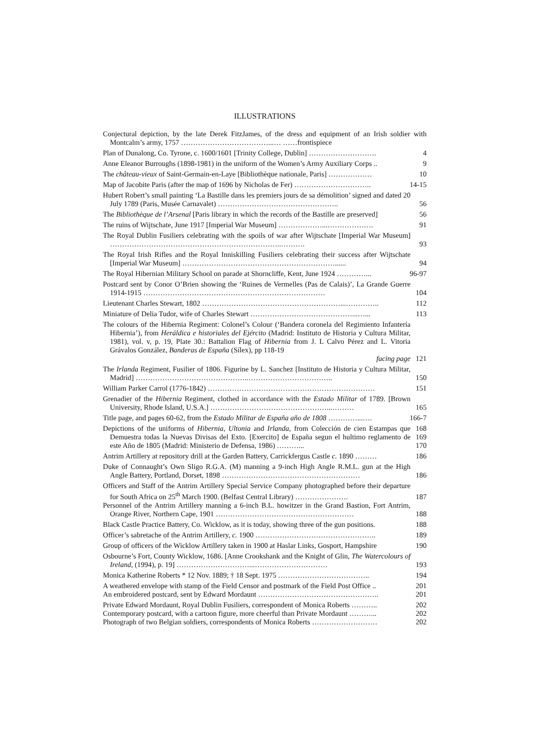ILLUSTRATIONS
Conjectural depiction, by the late Derek FitzJames, of the dress and equipment of an Irish soldier with Montcalm’s army, 1757 ………………………………...… ……frontispiece
Plan of Dunalong, Co. Tyrone, c. 1600/1601 [Trinity College, Dublin] ……………………….
4
Anne Eleanor Burroughs (1898-1981) in the uniform of the Women’s Army Auxiliary Corps ..
9
The château-vieux of Saint-Germain-en-Laye [Bibliothèque nationale, Paris] ………………
10
Map of Jacobite Paris (after the map of 1696 by Nicholas de Fer) …………………………..
14-15
Hubert Robert’s small painting ‘La Bastille dans les premiers jours de sa démolition’ signed and dated 20 July 1789 (Paris, Musée Carnavalet) …………………………………………..
56
The Bibliothèque de l’Arsenal [Paris library in which the records of the Bastille are preserved]
56
The ruins of Wijtschate, June 1917 [Imperial War Museum] ………………...……………….
91
The Royal Dublin Fusiliers celebrating with the spoils of war after Wijtschate [Imperial War Museum] ……………………………………………………………..……….
93
The Royal Irish Rifles and the Royal Inniskilling Fusiliers celebrating their success after Wijtschate [Imperial War Museum] ………………………………………………………......
94
The Royal Hibernian Military School on parade at Shorncliffe, Kent, June 1924 …………...
96-97
Postcard sent by Conor O’Brien showing the ‘Ruines de Vermelles (Pas de Calais)’, La Grande Guerre 1914-1915 …………………………………………………………………
104
Lieutenant Charles Stewart, 1802 …………………………………………………...…………..
112
Miniature of Delia Tudor, wife of Charles Stewart ……………………………………...…...
113
The colours of the Hibernia Regiment: Colonel’s Colour (‘Bandera coronela del Regimiento Infantería Hibernia’), from Heráldica e historiales del Ejército (Madrid: Instituto de Historia y Cultura Militar, 1981), vol. v, p. 19, Plate 30.: Battalion Flag of Hibernia from J. L Calvo Pérez and L. Vitoria Grávalos González, Banderas de España (Sílex), pp 118-19
facing page
121
The Irlanda Regiment, Fusilier of 1806. Figurine by L. Sanchez [Instituto de Historia y Cultura Militar, Madrid] ………………………………………..……………………………..
150
William Parker Carrol (1776-1842) ……………………………………………………………
151
Grenadier of the Hibernia Regiment, clothed in accordance with the Estado Militar of 1789. [Brown University, Rhode Island, U.S.A.] …………………………………………...………
165
Title page, and pages 60-62, from the Estado Militar de España año de 1808 …………...….
166-7
Depictions of the uniforms of Hibernia, Ultonia and Irlanda, from Colección de cien Estampas que Demuestra todas la Nuevas Divisas del Exto. [Exercito] de España segun el hultimo reglamento de este Año de 1805 (Madrid: Ministerio de Defensa, 1986) ………...
168
169
170
Antrim Artillery at repository drill at the Garden Battery, Carrickfergus Castle c. 1890 ………
186
Duke of Connaught’s Own Sligo R.G.A. (M) manning a 9-inch High Angle R.M.L. gun at the High Angle Battery, Portland, Dorset, 1898 …………………………………………………
186
Officers and Staff of the Antrim Artillery Special Service Company photographed before their departure for South Africa on 25<sup>th</sup> March 1900. (Belfast Central Library) ………………….
187
Personnel of the Antrim Artillery manning a 6-inch B.L. howitzer in the Grand Bastion, Fort Antrim, Orange River, Northern Cape, 1901 …………………………………………………
188
Black Castle Practice Battery, Co. Wicklow, as it is today, showing three of the gun positions.
188
Officer’s sabretache of the Antrim Artillery, c. 1900 …………………………………………..
189
Group of officers of the Wicklow Artillery taken in 1900 at Haslar Links, Gosport, Hampshire
190
Osbourne’s Fort, County Wicklow, 1686. [Anne Crookshank and the Knight of Glin, The Watercolours of Ireland, (1994), p. 19] …………………………...…………………………
193
Monica Katherine Roberts * 12 Nov. 1889; † 18 Sept. 1975 ………………………………..
194
A weathered envelope with stamp of the Field Censor and postmark of the Field Post Office ..
201
An embroidered postcard, sent by Edward Mordaunt …………………………………………..
201
Private Edward Mordaunt, Royal Dublin Fusiliers, correspondent of Monica Roberts ………..
202
Contemporary postcard, with a cartoon figure, more cheerful than Private Mordaunt ………...
202
Photograph of two Belgian soldiers, correspondents of Monica Roberts ………………………
202